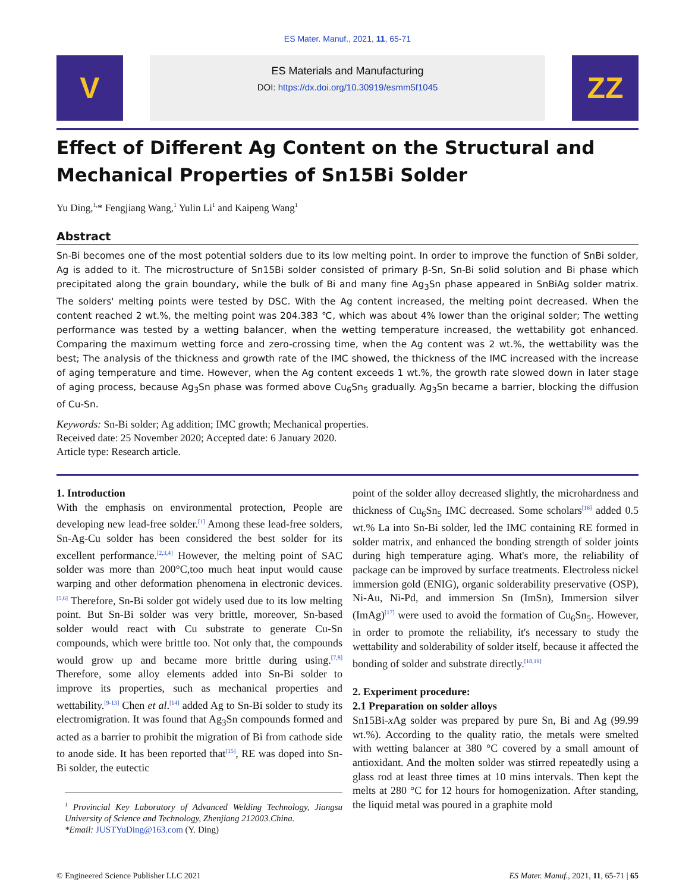ES Mater. Manuf., 2021, 11, 65-71
V
ES Materials and Manufacturing
DOI: https://dx.doi.org/10.30919/esmm5f1045
ZZ
Effect of Different Ag Content on the Structural and Mechanical Properties of Sn15Bi Solder
Yu Ding,<sup>1,</sup>* Fengjiang Wang,<sup>1</sup> Yulin Li<sup>1</sup> and Kaipeng Wang<sup>1</sup>
Abstract
Sn-Bi becomes one of the most potential solders due to its low melting point. In order to improve the function of SnBi solder, Ag is added to it. The microstructure of Sn15Bi solder consisted of primary β-Sn, Sn-Bi solid solution and Bi phase which precipitated along the grain boundary, while the bulk of Bi and many fine Ag<sub>3</sub>Sn phase appeared in SnBiAg solder matrix. The solders' melting points were tested by DSC. With the Ag content increased, the melting point decreased. When the content reached 2 wt.%, the melting point was 204.383 ℃, which was about 4% lower than the original solder; The wetting performance was tested by a wetting balancer, when the wetting temperature increased, the wettability got enhanced. Comparing the maximum wetting force and zero-crossing time, when the Ag content was 2 wt.%, the wettability was the best; The analysis of the thickness and growth rate of the IMC showed, the thickness of the IMC increased with the increase of aging temperature and time. However, when the Ag content exceeds 1 wt.%, the growth rate slowed down in later stage of aging process, because Ag<sub>3</sub>Sn phase was formed above Cu<sub>6</sub>Sn<sub>5</sub> gradually. Ag<sub>3</sub>Sn became a barrier, blocking the diffusion of Cu-Sn.
Keywords: Sn-Bi solder; Ag addition; IMC growth; Mechanical properties.
Received date: 25 November 2020; Accepted date: 6 January 2020.
Article type: Research article.
1. Introduction
With the emphasis on environmental protection, People are developing new lead-free solder.<sup>[1]</sup> Among these lead-free solders, Sn-Ag-Cu solder has been considered the best solder for its excellent performance.<sup>[2,3,4]</sup> However, the melting point of SAC solder was more than 200°C,too much heat input would cause warping and other deformation phenomena in electronic devices.<sup>[5,6]</sup> Therefore, Sn-Bi solder got widely used due to its low melting point. But Sn-Bi solder was very brittle, moreover, Sn-based solder would react with Cu substrate to generate Cu-Sn compounds, which were brittle too. Not only that, the compounds would grow up and became more brittle during using.<sup>[7,8]</sup> Therefore, some alloy elements added into Sn-Bi solder to improve its properties, such as mechanical properties and wettability.<sup>[9-13]</sup> Chen et al.<sup>[14]</sup> added Ag to Sn-Bi solder to study its electromigration. It was found that Ag<sub>3</sub>Sn compounds formed and acted as a barrier to prohibit the migration of Bi from cathode side to anode side. It has been reported that<sup>[15]</sup>, RE was doped into Sn-Bi solder, the eutectic
<sup>1</sup> Provincial Key Laboratory of Advanced Welding Technology, Jiangsu University of Science and Technology, Zhenjiang 212003.China.
*Email: JUSTYuDing@163.com (Y. Ding)
point of the solder alloy decreased slightly, the microhardness and thickness of Cu<sub>6</sub>Sn<sub>5</sub> IMC decreased. Some scholars<sup>[16]</sup> added 0.5 wt.% La into Sn-Bi solder, led the IMC containing RE formed in solder matrix, and enhanced the bonding strength of solder joints during high temperature aging. What's more, the reliability of package can be improved by surface treatments. Electroless nickel immersion gold (ENIG), organic solderability preservative (OSP), Ni-Au, Ni-Pd, and immersion Sn (ImSn), Immersion silver (ImAg)<sup>[17]</sup> were used to avoid the formation of Cu<sub>6</sub>Sn<sub>5</sub>. However, in order to promote the reliability, it's necessary to study the wettability and solderability of solder itself, because it affected the bonding of solder and substrate directly.<sup>[18,19]</sup>
2. Experiment procedure:
2.1 Preparation on solder alloys
Sn15Bi-x Ag solder was prepared by pure Sn, Bi and Ag (99.99 wt.%). According to the quality ratio, the metals were smelted with wetting balancer at 380 °C covered by a small amount of antioxidant. And the molten solder was stirred repeatedly using a glass rod at least three times at 10 mins intervals. Then kept the melts at 280 °C for 12 hours for homogenization. After standing, the liquid metal was poured in a graphite mold
© Engineered Science Publisher LLC 2021 ES Mater. Manuf., 2021, 11, 65-71 | 65